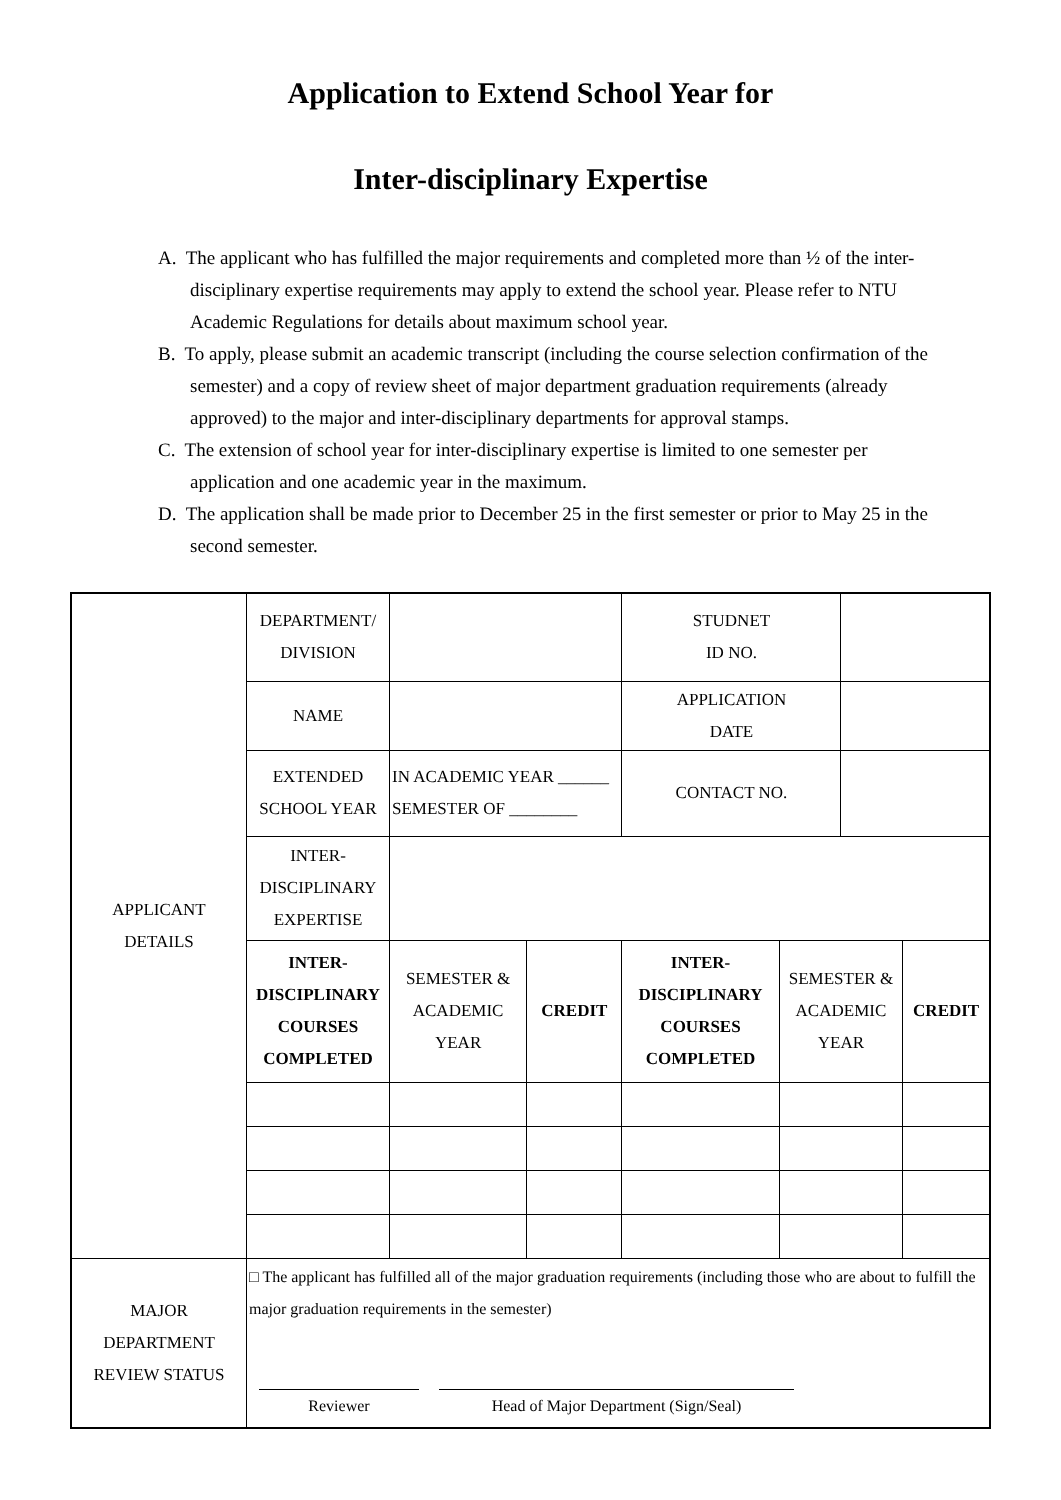Application to Extend School Year for
Inter-disciplinary Expertise
A. The applicant who has fulfilled the major requirements and completed more than ½ of the inter-disciplinary expertise requirements may apply to extend the school year. Please refer to NTU Academic Regulations for details about maximum school year.
B. To apply, please submit an academic transcript (including the course selection confirmation of the semester) and a copy of review sheet of major department graduation requirements (already approved) to the major and inter-disciplinary departments for approval stamps.
C. The extension of school year for inter-disciplinary expertise is limited to one semester per application and one academic year in the maximum.
D. The application shall be made prior to December 25 in the first semester or prior to May 25 in the second semester.
| APPLICANT DETAILS | DEPARTMENT/ DIVISION | | | STUDNET ID NO. | | | |
| | NAME | | | APPLICATION DATE | | | |
| | EXTENDED SCHOOL YEAR | IN ACADEMIC YEAR ______ SEMESTER OF ________ | | CONTACT NO. | | | |
| | INTER- DISCIPLINARY EXPERTISE | | | | | | |
| | INTER- DISCIPLINARY COURSES COMPLETED | SEMESTER & ACADEMIC YEAR | CREDIT | INTER- DISCIPLINARY COURSES COMPLETED | SEMESTER & ACADEMIC YEAR | | CREDIT |
| MAJOR DEPARTMENT REVIEW STATUS | □ The applicant has fulfilled all of the major graduation requirements (including those who are about to fulfill the major graduation requirements in the semester) Reviewer Head of Major Department (Sign/Seal) | | | | | | |